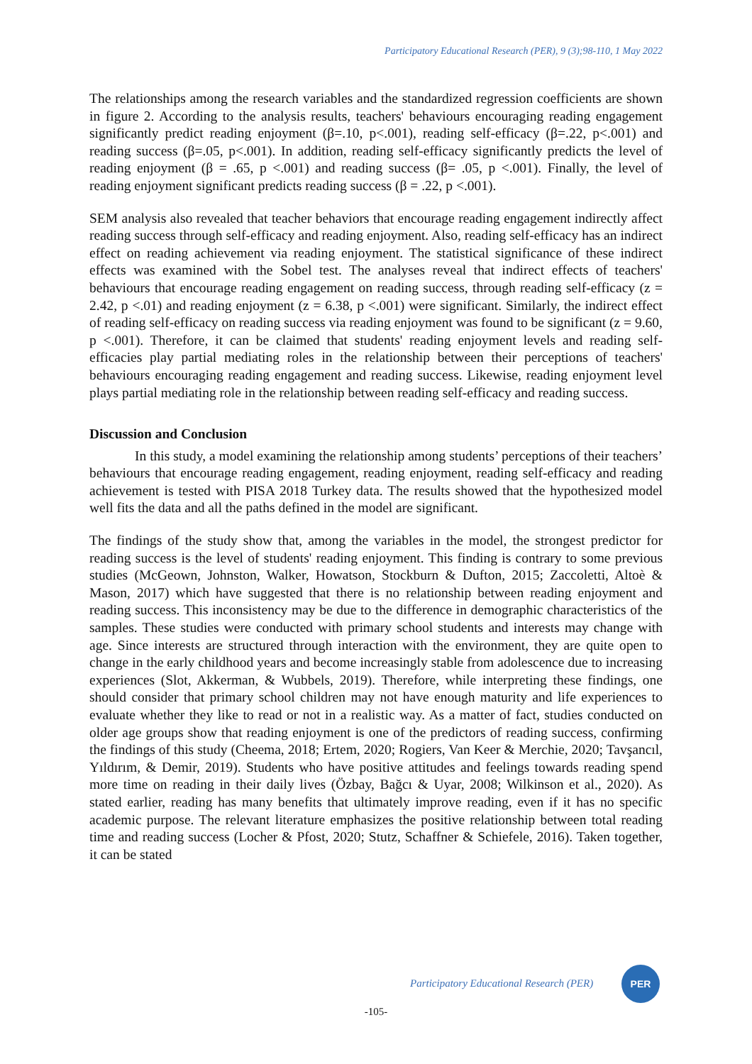Participatory Educational Research (PER), 9 (3);98-110, 1 May 2022
The relationships among the research variables and the standardized regression coefficients are shown in figure 2. According to the analysis results, teachers' behaviours encouraging reading engagement significantly predict reading enjoyment (β=.10, p<.001), reading self-efficacy (β=.22, p<.001) and reading success (β=.05, p<.001). In addition, reading self-efficacy significantly predicts the level of reading enjoyment (β = .65, p <.001) and reading success (β= .05, p <.001). Finally, the level of reading enjoyment significant predicts reading success (β = .22, p <.001).
SEM analysis also revealed that teacher behaviors that encourage reading engagement indirectly affect reading success through self-efficacy and reading enjoyment. Also, reading self-efficacy has an indirect effect on reading achievement via reading enjoyment. The statistical significance of these indirect effects was examined with the Sobel test. The analyses reveal that indirect effects of teachers' behaviours that encourage reading engagement on reading success, through reading self-efficacy (z = 2.42, p <.01) and reading enjoyment (z = 6.38, p <.001) were significant. Similarly, the indirect effect of reading self-efficacy on reading success via reading enjoyment was found to be significant (z = 9.60, p <.001). Therefore, it can be claimed that students' reading enjoyment levels and reading self-efficacies play partial mediating roles in the relationship between their perceptions of teachers' behaviours encouraging reading engagement and reading success. Likewise, reading enjoyment level plays partial mediating role in the relationship between reading self-efficacy and reading success.
Discussion and Conclusion
In this study, a model examining the relationship among students’ perceptions of their teachers’ behaviours that encourage reading engagement, reading enjoyment, reading self-efficacy and reading achievement is tested with PISA 2018 Turkey data. The results showed that the hypothesized model well fits the data and all the paths defined in the model are significant.
The findings of the study show that, among the variables in the model, the strongest predictor for reading success is the level of students' reading enjoyment. This finding is contrary to some previous studies (McGeown, Johnston, Walker, Howatson, Stockburn & Dufton, 2015; Zaccoletti, Altoè & Mason, 2017) which have suggested that there is no relationship between reading enjoyment and reading success. This inconsistency may be due to the difference in demographic characteristics of the samples. These studies were conducted with primary school students and interests may change with age. Since interests are structured through interaction with the environment, they are quite open to change in the early childhood years and become increasingly stable from adolescence due to increasing experiences (Slot, Akkerman, & Wubbels, 2019). Therefore, while interpreting these findings, one should consider that primary school children may not have enough maturity and life experiences to evaluate whether they like to read or not in a realistic way. As a matter of fact, studies conducted on older age groups show that reading enjoyment is one of the predictors of reading success, confirming the findings of this study (Cheema, 2018; Ertem, 2020; Rogiers, Van Keer & Merchie, 2020; Tavşancıl, Yıldırım, & Demir, 2019). Students who have positive attitudes and feelings towards reading spend more time on reading in their daily lives (Özbay, Bağcı & Uyar, 2008; Wilkinson et al., 2020). As stated earlier, reading has many benefits that ultimately improve reading, even if it has no specific academic purpose. The relevant literature emphasizes the positive relationship between total reading time and reading success (Locher & Pfost, 2020; Stutz, Schaffner & Schiefele, 2016). Taken together, it can be stated
Participatory Educational Research (PER)
PER
-105-